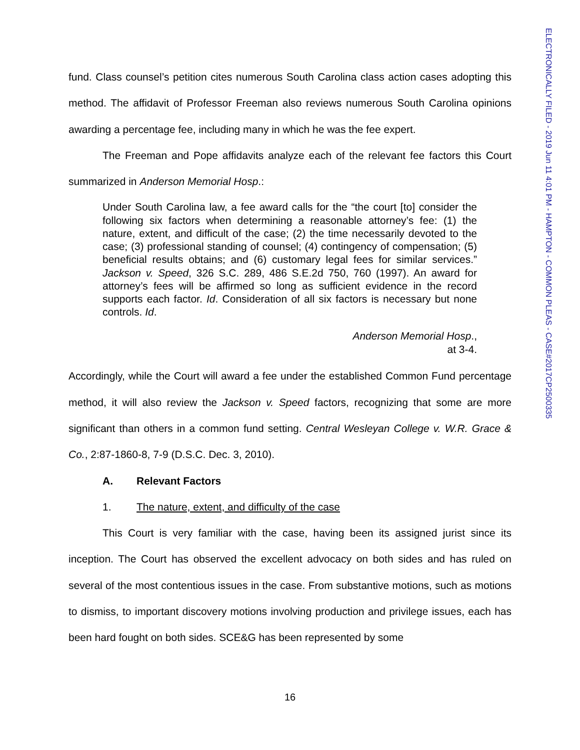ELECTRONICALLY FILED - 2019 Jun 11 4:01 PM - HAMPTON - COMMON PLEAS - CASE#2017CP2500335
fund. Class counsel’s petition cites numerous South Carolina class action cases adopting this method. The affidavit of Professor Freeman also reviews numerous South Carolina opinions awarding a percentage fee, including many in which he was the fee expert.
The Freeman and Pope affidavits analyze each of the relevant fee factors this Court summarized in Anderson Memorial Hosp.:
Under South Carolina law, a fee award calls for the “the court [to] consider the following six factors when determining a reasonable attorney’s fee: (1) the nature, extent, and difficult of the case; (2) the time necessarily devoted to the case; (3) professional standing of counsel; (4) contingency of compensation; (5) beneficial results obtains; and (6) customary legal fees for similar services.” Jackson v. Speed, 326 S.C. 289, 486 S.E.2d 750, 760 (1997). An award for attorney’s fees will be affirmed so long as sufficient evidence in the record supports each factor. Id. Consideration of all six factors is necessary but none controls. Id.
Anderson Memorial Hosp.,
at 3-4.
Accordingly, while the Court will award a fee under the established Common Fund percentage method, it will also review the Jackson v. Speed factors, recognizing that some are more significant than others in a common fund setting. Central Wesleyan College v. W.R. Grace & Co., 2:87-1860-8, 7-9 (D.S.C. Dec. 3, 2010).
A. Relevant Factors
1. The nature, extent, and difficulty of the case
This Court is very familiar with the case, having been its assigned jurist since its inception. The Court has observed the excellent advocacy on both sides and has ruled on several of the most contentious issues in the case. From substantive motions, such as motions to dismiss, to important discovery motions involving production and privilege issues, each has been hard fought on both sides. SCE&G has been represented by some
16